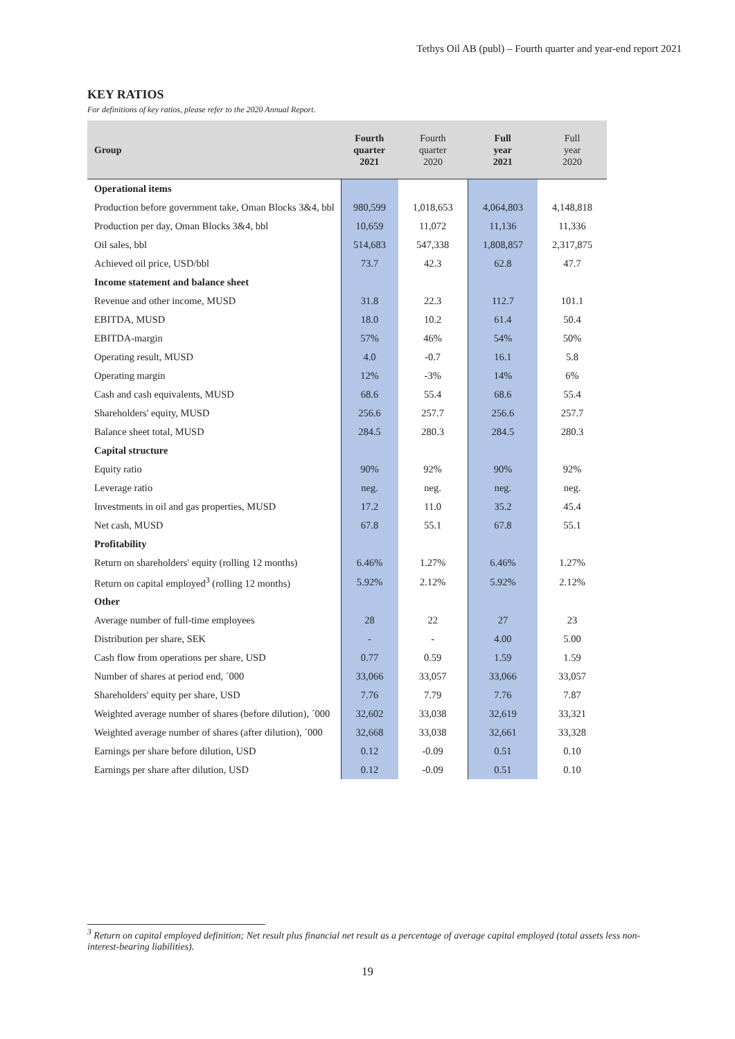Tethys Oil AB (publ) – Fourth quarter and year-end report 2021
KEY RATIOS
For definitions of key ratios, please refer to the 2020 Annual Report.
| Group | Fourth quarter 2021 | Fourth quarter 2020 | Full year 2021 | Full year 2020 |
| --- | --- | --- | --- | --- |
| Operational items | | | | |
| Production before government take, Oman Blocks 3&4, bbl | 980,599 | 1,018,653 | 4,064,803 | 4,148,818 |
| Production per day, Oman Blocks 3&4, bbl | 10,659 | 11,072 | 11,136 | 11,336 |
| Oil sales, bbl | 514,683 | 547,338 | 1,808,857 | 2,317,875 |
| Achieved oil price, USD/bbl | 73.7 | 42.3 | 62.8 | 47.7 |
| Income statement and balance sheet | | | | |
| Revenue and other income, MUSD | 31.8 | 22.3 | 112.7 | 101.1 |
| EBITDA, MUSD | 18.0 | 10.2 | 61.4 | 50.4 |
| EBITDA-margin | 57% | 46% | 54% | 50% |
| Operating result, MUSD | 4.0 | -0.7 | 16.1 | 5.8 |
| Operating margin | 12% | -3% | 14% | 6% |
| Cash and cash equivalents, MUSD | 68.6 | 55.4 | 68.6 | 55.4 |
| Shareholders' equity, MUSD | 256.6 | 257.7 | 256.6 | 257.7 |
| Balance sheet total, MUSD | 284.5 | 280.3 | 284.5 | 280.3 |
| Capital structure | | | | |
| Equity ratio | 90% | 92% | 90% | 92% |
| Leverage ratio | neg. | neg. | neg. | neg. |
| Investments in oil and gas properties, MUSD | 17.2 | 11.0 | 35.2 | 45.4 |
| Net cash, MUSD | 67.8 | 55.1 | 67.8 | 55.1 |
| Profitability | | | | |
| Return on shareholders' equity (rolling 12 months) | 6.46% | 1.27% | 6.46% | 1.27% |
| Return on capital employed<sup>3</sup> (rolling 12 months) | 5.92% | 2.12% | 5.92% | 2.12% |
| Other | | | | |
| Average number of full-time employees | 28 | 22 | 27 | 23 |
| Distribution per share, SEK | - | - | 4.00 | 5.00 |
| Cash flow from operations per share, USD | 0.77 | 0.59 | 1.59 | 1.59 |
| Number of shares at period end, ´000 | 33,066 | 33,057 | 33,066 | 33,057 |
| Shareholders' equity per share, USD | 7.76 | 7.79 | 7.76 | 7.87 |
| Weighted average number of shares (before dilution), ´000 | 32,602 | 33,038 | 32,619 | 33,321 |
| Weighted average number of shares (after dilution), ´000 | 32,668 | 33,038 | 32,661 | 33,328 |
| Earnings per share before dilution, USD | 0.12 | -0.09 | 0.51 | 0.10 |
| Earnings per share after dilution, USD | 0.12 | -0.09 | 0.51 | 0.10 |
<sup>3</sup> Return on capital employed definition; Net result plus financial net result as a percentage of average capital employed (total assets less non-interest-bearing liabilities).
19